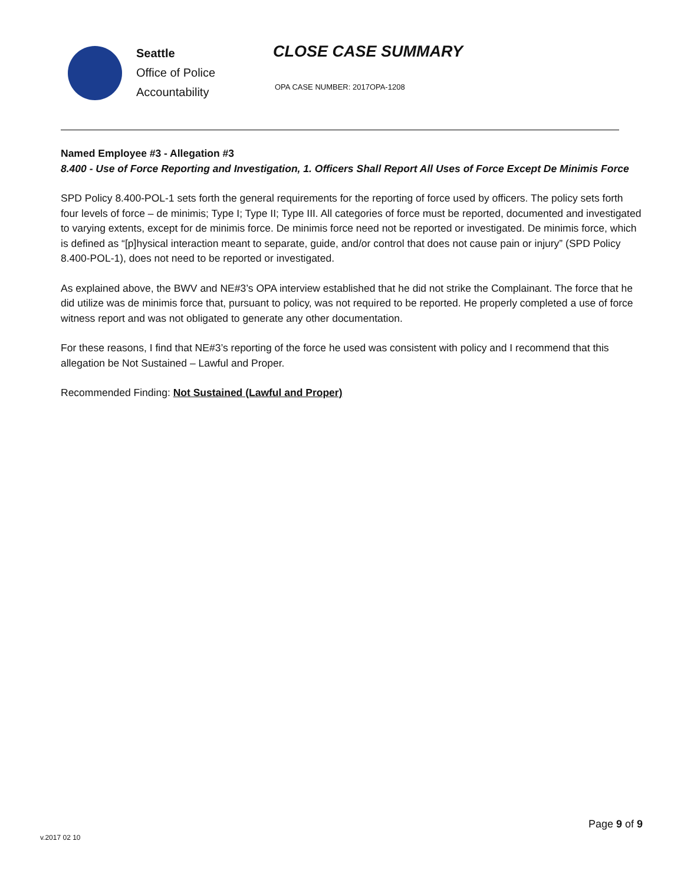Seattle
Office of Police
Accountability
CLOSE CASE SUMMARY
OPA CASE NUMBER: 2017OPA-1208
Named Employee #3 - Allegation #3
8.400 - Use of Force Reporting and Investigation, 1. Officers Shall Report All Uses of Force Except De Minimis Force
SPD Policy 8.400-POL-1 sets forth the general requirements for the reporting of force used by officers. The policy sets forth four levels of force – de minimis; Type I; Type II; Type III. All categories of force must be reported, documented and investigated to varying extents, except for de minimis force. De minimis force need not be reported or investigated. De minimis force, which is defined as “[p]hysical interaction meant to separate, guide, and/or control that does not cause pain or injury” (SPD Policy 8.400-POL-1), does not need to be reported or investigated.
As explained above, the BWV and NE#3’s OPA interview established that he did not strike the Complainant. The force that he did utilize was de minimis force that, pursuant to policy, was not required to be reported. He properly completed a use of force witness report and was not obligated to generate any other documentation.
For these reasons, I find that NE#3’s reporting of the force he used was consistent with policy and I recommend that this allegation be Not Sustained – Lawful and Proper.
Recommended Finding: Not Sustained (Lawful and Proper)
Page 9 of 9
v.2017 02 10